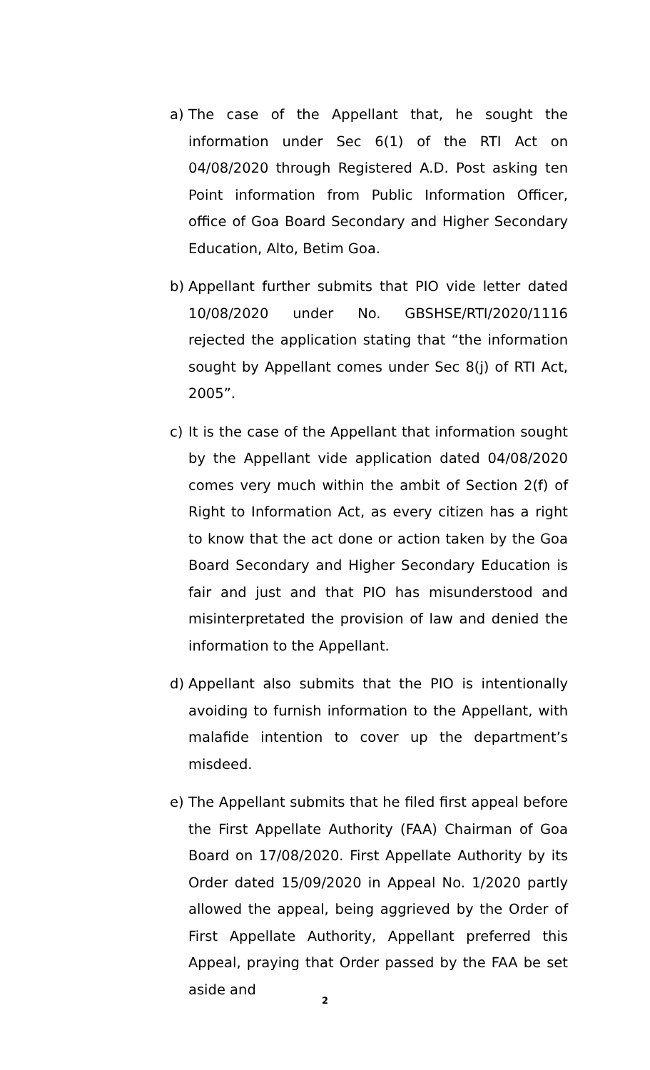a) The case of the Appellant that, he sought the information under Sec 6(1) of the RTI Act on 04/08/2020 through Registered A.D. Post asking ten Point information from Public Information Officer, office of Goa Board Secondary and Higher Secondary Education, Alto, Betim Goa.
b) Appellant further submits that PIO vide letter dated 10/08/2020 under No. GBSHSE/RTI/2020/1116 rejected the application stating that “the information sought by Appellant comes under Sec 8(j) of RTI Act, 2005”.
c) It is the case of the Appellant that information sought by the Appellant vide application dated 04/08/2020 comes very much within the ambit of Section 2(f) of Right to Information Act, as every citizen has a right to know that the act done or action taken by the Goa Board Secondary and Higher Secondary Education is fair and just and that PIO has misunderstood and misinterpretated the provision of law and denied the information to the Appellant.
d) Appellant also submits that the PIO is intentionally avoiding to furnish information to the Appellant, with malafide intention to cover up the department’s misdeed.
e) The Appellant submits that he filed first appeal before the First Appellate Authority (FAA) Chairman of Goa Board on 17/08/2020. First Appellate Authority by its Order dated 15/09/2020 in Appeal No. 1/2020 partly allowed the appeal, being aggrieved by the Order of First Appellate Authority, Appellant preferred this Appeal, praying that Order passed by the FAA be set aside and
2